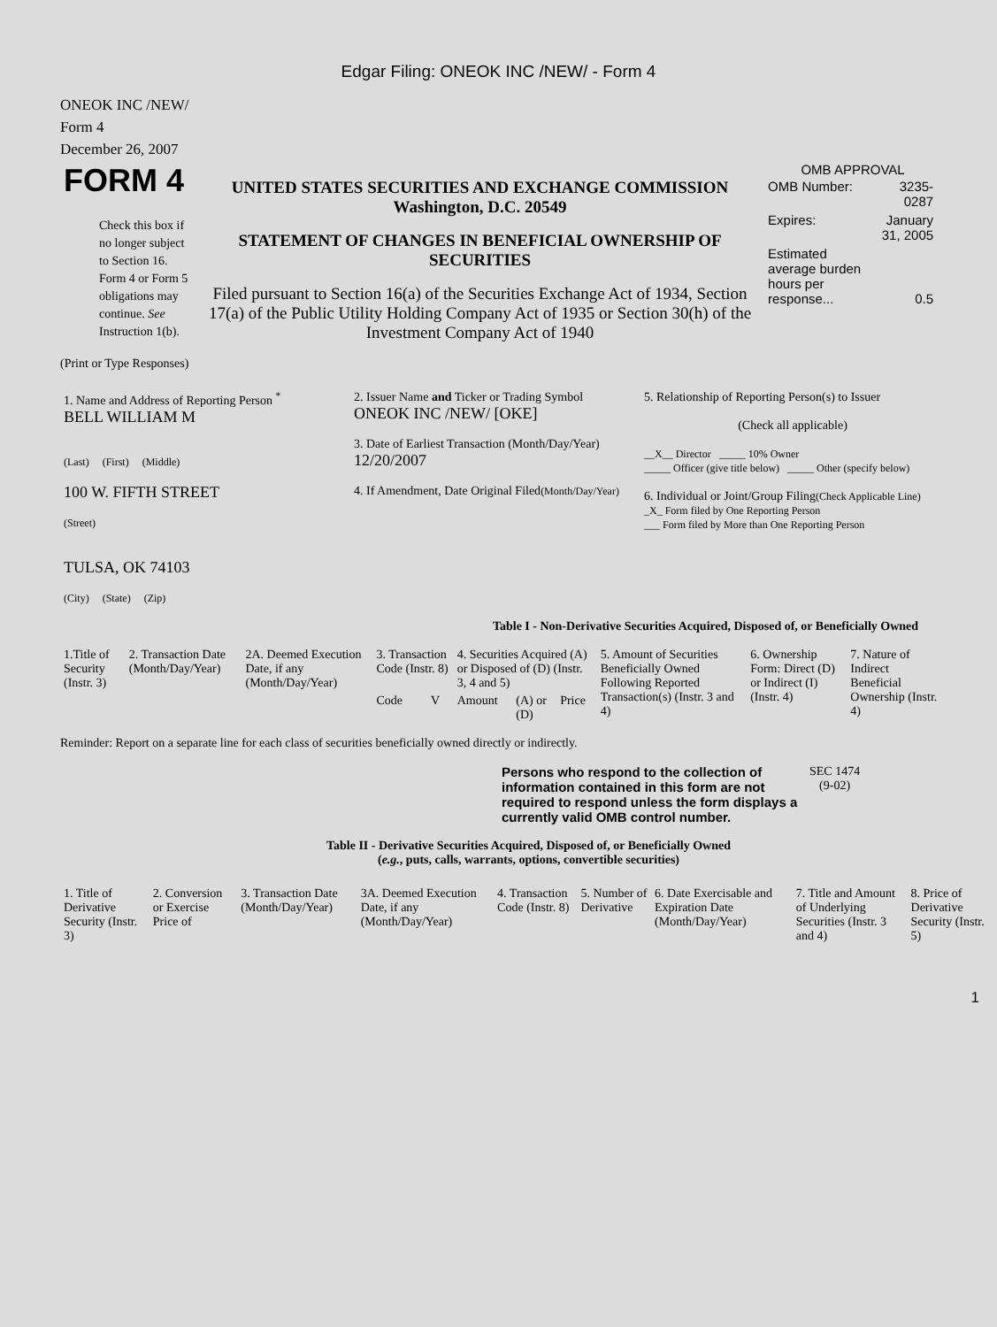Edgar Filing: ONEOK INC /NEW/ - Form 4
ONEOK INC /NEW/
Form 4
December 26, 2007
| FORM 4 Check this box if no longer subject to Section 16. Form 4 or Form 5 obligations may continue. See Instruction 1(b). | UNITED STATES SECURITIES AND EXCHANGE COMMISSION Washington, D.C. 20549 STATEMENT OF CHANGES IN BENEFICIAL OWNERSHIP OF SECURITIES Filed pursuant to Section 16(a) of the Securities Exchange Act of 1934, Section 17(a) of the Public Utility Holding Company Act of 1935 or Section 30(h) of the Investment Company Act of 1940 | OMB APPROVAL / OMB Number: / 3235-0287 / / Expires: / January 31, 2005 / / Estimated average burden hours per response... / 0.5 / |
(Print or Type Responses)
| 1. Name and Address of Reporting Person <sup>*</sup> BELL WILLIAM M (Last) (First) (Middle) 100 W. FIFTH STREET (Street) TULSA, OK 74103 (City) (State) (Zip) | 2. Issuer Name and Ticker or Trading Symbol ONEOK INC /NEW/ [OKE] 3. Date of Earliest Transaction (Month/Day/Year) 12/20/2007 4. If Amendment, Date Original Filed (Month/Day/Year) | 5. Relationship of Reporting Person(s) to Issuer (Check all applicable) __X__ Director _____ 10% Owner _____ Officer (give title below) _____ Other (specify below) 6. Individual or Joint/Group Filing (Check Applicable Line) _X_ Form filed by One Reporting Person ___ Form filed by More than One Reporting Person |
Table I - Non-Derivative Securities Acquired, Disposed of, or Beneficially Owned
| 1.Title of Security (Instr. 3) | 2. Transaction Date (Month/Day/Year) | 2A. Deemed Execution Date, if any (Month/Day/Year) | 3. Transaction Code (Instr. 8) | | 4. Securities Acquired (A) or Disposed of (D) (Instr. 3, 4 and 5) | | | 5. Amount of Securities Beneficially Owned Following Reported Transaction(s) (Instr. 3 and 4) | 6. Ownership Form: Direct (D) or Indirect (I) (Instr. 4) | 7. Nature of Indirect Beneficial Ownership (Instr. 4) |
| --- | --- | --- | --- | --- | --- | --- | --- | --- | --- | --- |
| | | | Code | V | Amount | (A) or (D) | Price | | | |
Reminder: Report on a separate line for each class of securities beneficially owned directly or indirectly.
| Persons who respond to the collection of information contained in this form are not required to respond unless the form displays a currently valid OMB control number. | SEC 1474 (9-02) |
Table II - Derivative Securities Acquired, Disposed of, or Beneficially Owned
(e.g., puts, calls, warrants, options, convertible securities)
| 1. Title of Derivative Security (Instr. 3) | 2. Conversion or Exercise Price of | 3. Transaction Date (Month/Day/Year) | 3A. Deemed Execution Date, if any (Month/Day/Year) | 4. Transaction Code (Instr. 8) | 5. Number of Derivative | 6. Date Exercisable and Expiration Date (Month/Day/Year) | 7. Title and Amount of Underlying Securities (Instr. 3 and 4) | 8. Price of Derivative Security (Instr. 5) |
| --- | --- | --- | --- | --- | --- | --- | --- | --- |
1